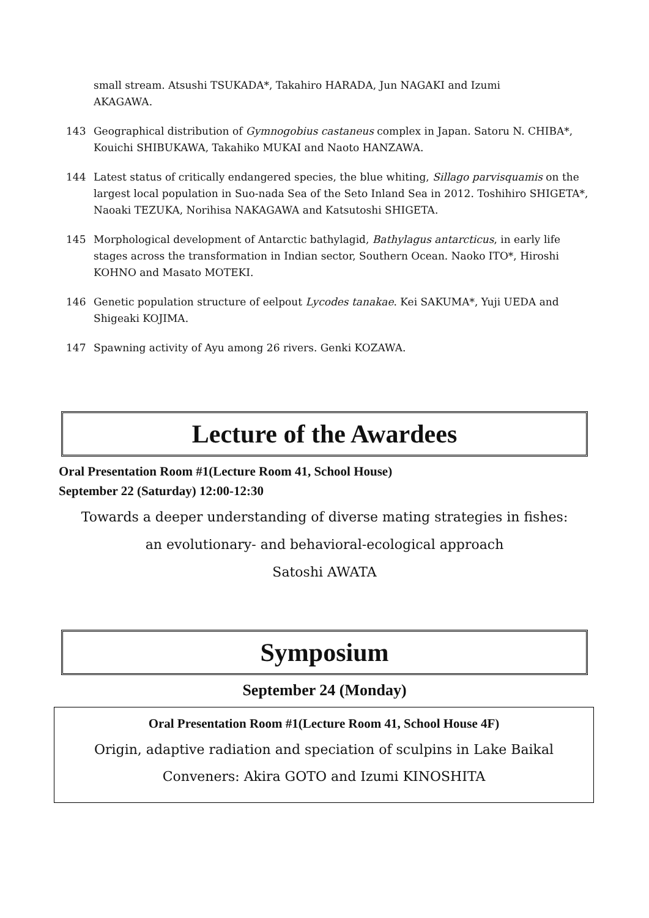small stream. Atsushi TSUKADA*, Takahiro HARADA, Jun NAGAKI and Izumi AKAGAWA.
143 Geographical distribution of Gymnogobius castaneus complex in Japan. Satoru N. CHIBA*, Kouichi SHIBUKAWA, Takahiko MUKAI and Naoto HANZAWA.
144 Latest status of critically endangered species, the blue whiting, Sillago parvisquamis on the largest local population in Suo-nada Sea of the Seto Inland Sea in 2012. Toshihiro SHIGETA*, Naoaki TEZUKA, Norihisa NAKAGAWA and Katsutoshi SHIGETA.
145 Morphological development of Antarctic bathylagid, Bathylagus antarcticus, in early life stages across the transformation in Indian sector, Southern Ocean. Naoko ITO*, Hiroshi KOHNO and Masato MOTEKI.
146 Genetic population structure of eelpout Lycodes tanakae. Kei SAKUMA*, Yuji UEDA and Shigeaki KOJIMA.
147 Spawning activity of Ayu among 26 rivers. Genki KOZAWA.
Lecture of the Awardees
Oral Presentation Room #1(Lecture Room 41, School House)
September 22 (Saturday) 12:00-12:30
Towards a deeper understanding of diverse mating strategies in fishes:
an evolutionary- and behavioral-ecological approach
Satoshi AWATA
Symposium
September 24 (Monday)
Oral Presentation Room #1(Lecture Room 41, School House 4F)
Origin, adaptive radiation and speciation of sculpins in Lake Baikal
Conveners: Akira GOTO and Izumi KINOSHITA